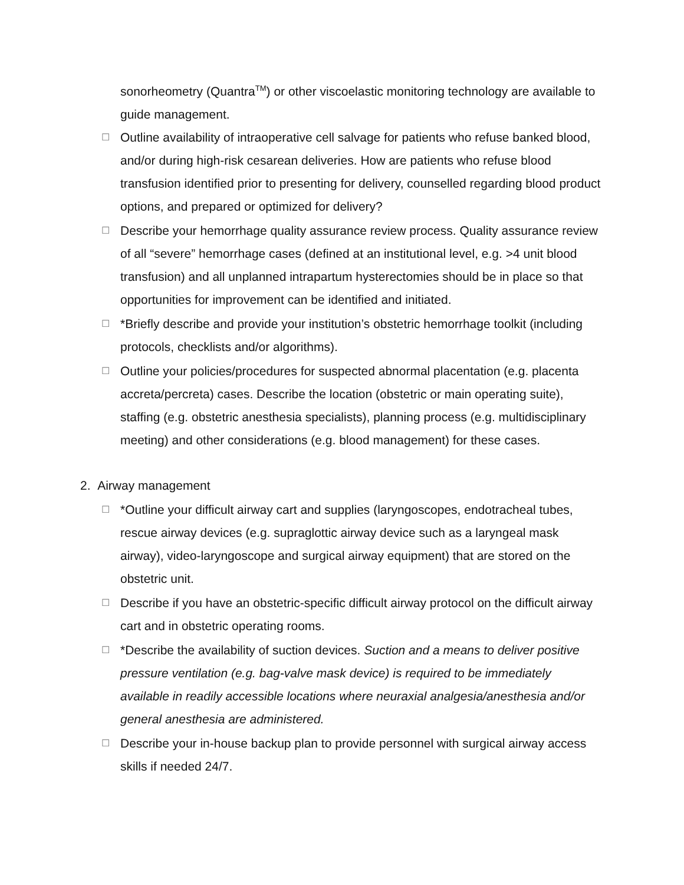sonorheometry (Quantra<sup>TM</sup>) or other viscoelastic monitoring technology are available to guide management.
☐ Outline availability of intraoperative cell salvage for patients who refuse banked blood, and/or during high-risk cesarean deliveries. How are patients who refuse blood transfusion identified prior to presenting for delivery, counselled regarding blood product options, and prepared or optimized for delivery?
☐ Describe your hemorrhage quality assurance review process. Quality assurance review of all “severe” hemorrhage cases (defined at an institutional level, e.g. >4 unit blood transfusion) and all unplanned intrapartum hysterectomies should be in place so that opportunities for improvement can be identified and initiated.
☐ *Briefly describe and provide your institution’s obstetric hemorrhage toolkit (including protocols, checklists and/or algorithms).
☐ Outline your policies/procedures for suspected abnormal placentation (e.g. placenta accreta/percreta) cases. Describe the location (obstetric or main operating suite), staffing (e.g. obstetric anesthesia specialists), planning process (e.g. multidisciplinary meeting) and other considerations (e.g. blood management) for these cases.
2. Airway management
☐ *Outline your difficult airway cart and supplies (laryngoscopes, endotracheal tubes, rescue airway devices (e.g. supraglottic airway device such as a laryngeal mask airway), video-laryngoscope and surgical airway equipment) that are stored on the obstetric unit.
☐ Describe if you have an obstetric-specific difficult airway protocol on the difficult airway cart and in obstetric operating rooms.
☐ *Describe the availability of suction devices. Suction and a means to deliver positive pressure ventilation (e.g. bag-valve mask device) is required to be immediately available in readily accessible locations where neuraxial analgesia/anesthesia and/or general anesthesia are administered.
☐ Describe your in-house backup plan to provide personnel with surgical airway access skills if needed 24/7.